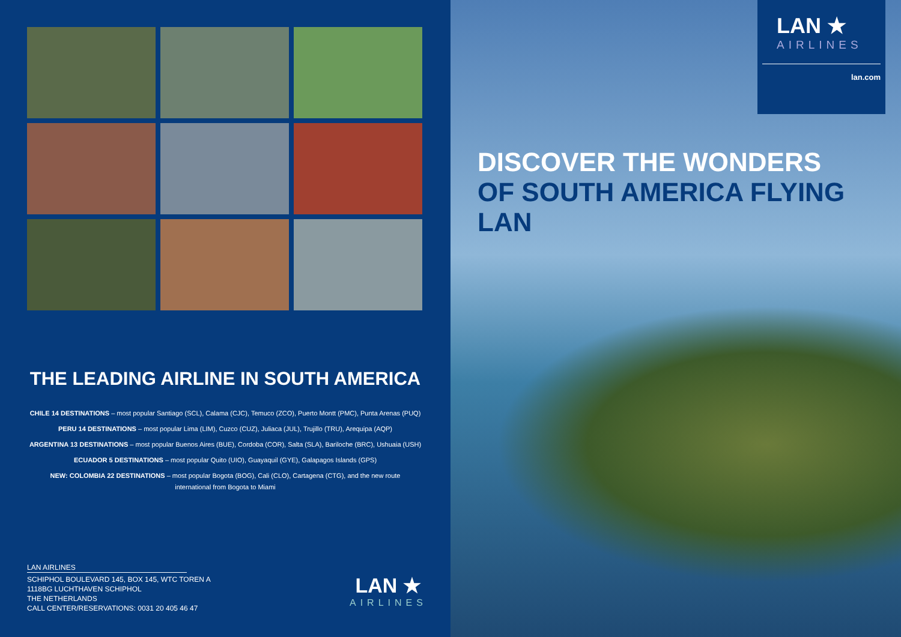THE LEADING AIRLINE IN SOUTH AMERICA
CHILE 14 DESTINATIONS – most popular Santiago (SCL), Calama (CJC), Temuco (ZCO), Puerto Montt (PMC), Punta Arenas (PUQ)
PERU 14 DESTINATIONS – most popular Lima (LIM), Cuzco (CUZ), Juliaca (JUL), Trujillo (TRU), Arequipa (AQP)
ARGENTINA 13 DESTINATIONS – most popular Buenos Aires (BUE), Cordoba (COR), Salta (SLA), Bariloche (BRC), Ushuaia (USH)
ECUADOR 5 DESTINATIONS – most popular Quito (UIO), Guayaquil (GYE), Galapagos Islands (GPS)
NEW: COLOMBIA 22 DESTINATIONS – most popular Bogota (BOG), Cali (CLO), Cartagena (CTG), and the new route
international from Bogota to Miami
LAN AIRLINES
SCHIPHOL BOULEVARD 145, BOX 145, WTC TOREN A
1118BG LUCHTHAVEN SCHIPHOL
THE NETHERLANDS
CALL CENTER/RESERVATIONS: 0031 20 405 46 47
LAN ★
AIRLINES
LAN ★
AIRLINES
lan.com
DISCOVER THE WONDERS
OF SOUTH AMERICA FLYING LAN